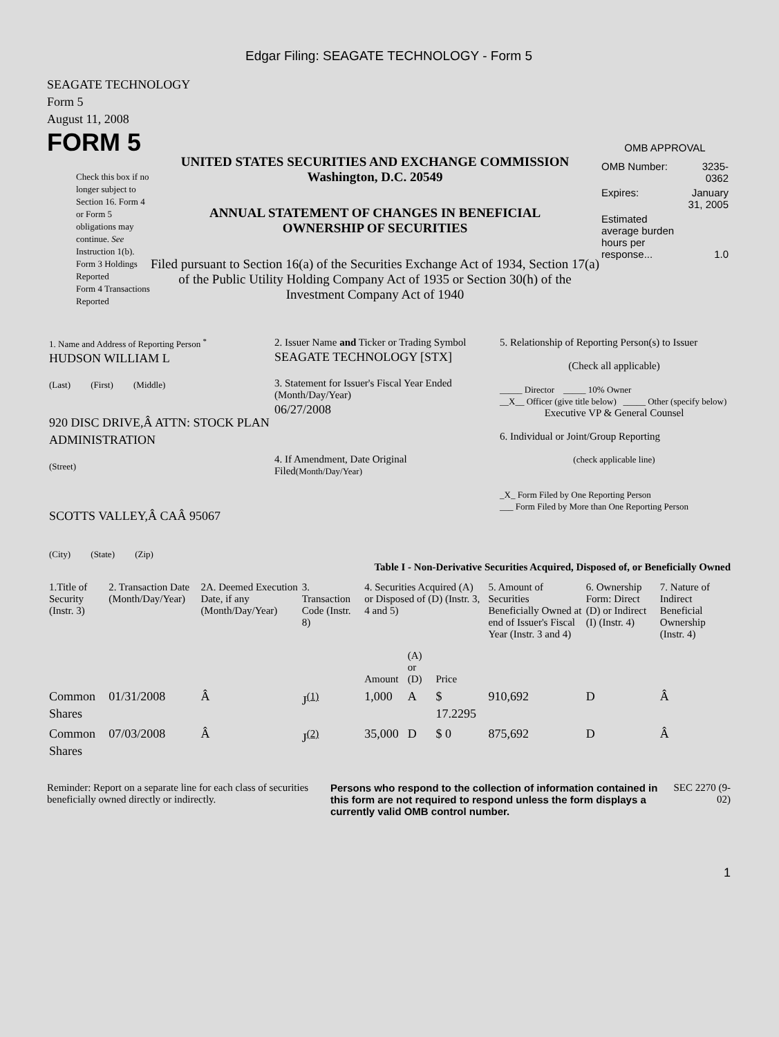Edgar Filing: SEAGATE TECHNOLOGY - Form 5
SEAGATE TECHNOLOGY
Form 5
August 11, 2008
FORM 5
Check this box if no longer subject to Section 16. Form 4 or Form 5 obligations may continue. See Instruction 1(b).
Form 3 Holdings Reported
Form 4 Transactions Reported
UNITED STATES SECURITIES AND EXCHANGE COMMISSION
Washington, D.C. 20549
ANNUAL STATEMENT OF CHANGES IN BENEFICIAL
OWNERSHIP OF SECURITIES
Filed pursuant to Section 16(a) of the Securities Exchange Act of 1934, Section 17(a) of the Public Utility Holding Company Act of 1935 or Section 30(h) of the Investment Company Act of 1940
OMB APPROVAL
| OMB Number: | 3235-0362 |
| Expires: | January 31, 2005 |
| Estimated average burden hours per response... | 1.0 |
| 1. Name and Address of Reporting Person <sup>*</sup> HUDSON WILLIAM L (Last) (First) (Middle) 920 DISC DRIVE,Â ATTN: STOCK PLAN ADMINISTRATION (Street) SCOTTS VALLEY,Â CAÂ 95067 (City) (State) (Zip) | 2. Issuer Name and Ticker or Trading Symbol SEAGATE TECHNOLOGY [STX] 3. Statement for Issuer's Fiscal Year Ended (Month/Day/Year) 06/27/2008 4. If Amendment, Date Original Filed (Month/Day/Year) | 5. Relationship of Reporting Person(s) to Issuer (Check all applicable) _____ Director _____ 10% Owner __X__ Officer (give title below) _____ Other (specify below) Executive VP & General Counsel 6. Individual or Joint/Group Reporting (check applicable line) _X_ Form Filed by One Reporting Person ___ Form Filed by More than One Reporting Person |
Table I - Non-Derivative Securities Acquired, Disposed of, or Beneficially Owned
| 1.Title of Security (Instr. 3) | 2. Transaction Date (Month/Day/Year) | 2A. Deemed Execution Date, if any (Month/Day/Year) | 3. Transaction Code (Instr. 8) | 4. Securities Acquired (A) or Disposed of (D) (Instr. 3, 4 and 5) | | | 5. Amount of Securities Beneficially Owned at end of Issuer's Fiscal Year (Instr. 3 and 4) | 6. Ownership Form: Direct (D) or Indirect (I) (Instr. 4) | 7. Nature of Indirect Beneficial Ownership (Instr. 4) |
| --- | --- | --- | --- | --- | --- | --- | --- | --- | --- |
| | | | | Amount | (A) or (D) | Price | | | |
| Common Shares | 01/31/2008 | Â | J<sup>(1)</sup> | 1,000 | A | $ 17.2295 | 910,692 | D | Â |
| Common Shares | 07/03/2008 | Â | J<sup>(2)</sup> | 35,000 | D | $ 0 | 875,692 | D | Â |
Reminder: Report on a separate line for each class of securities beneficially owned directly or indirectly.
Persons who respond to the collection of information contained in this form are not required to respond unless the form displays a currently valid OMB control number.
SEC 2270 (9-02)
1